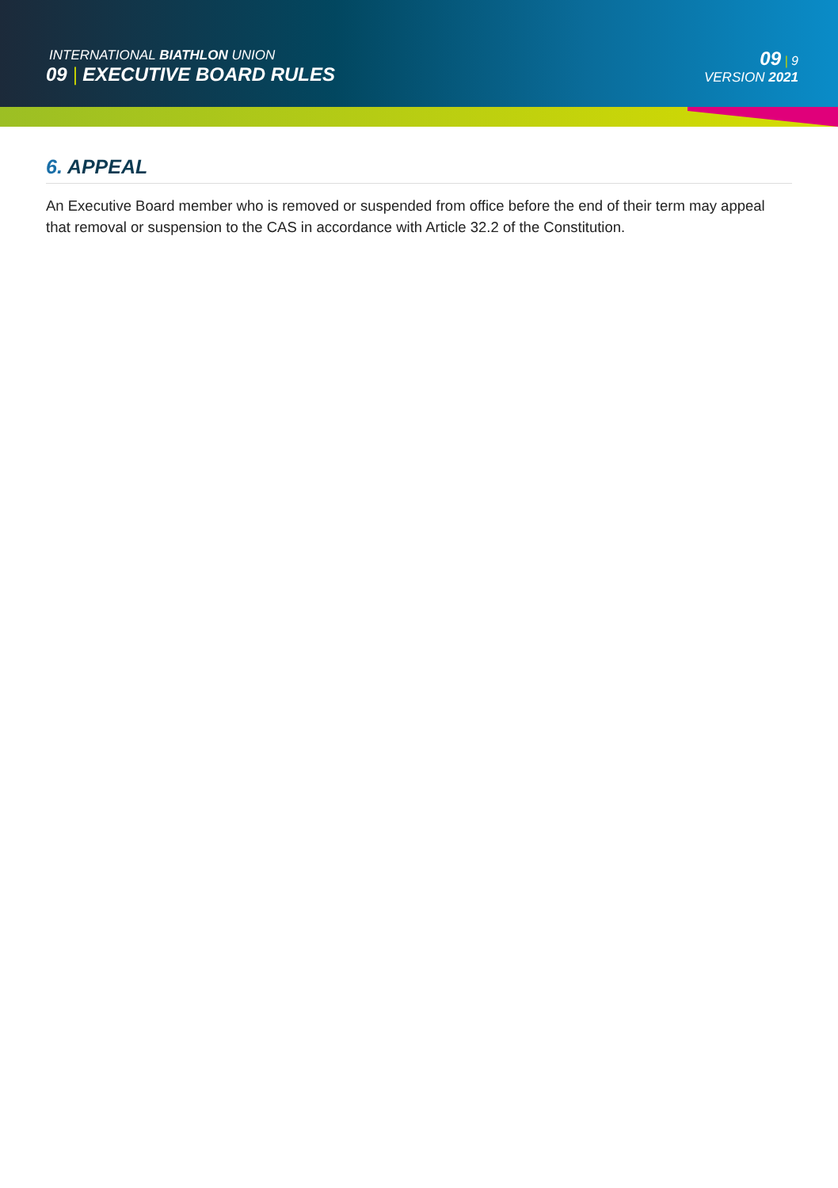INTERNATIONAL BIATHLON UNION
09 | EXECUTIVE BOARD RULES
09 | 9
VERSION 2021
6. APPEAL
An Executive Board member who is removed or suspended from office before the end of their term may appeal that removal or suspension to the CAS in accordance with Article 32.2 of the Constitution.